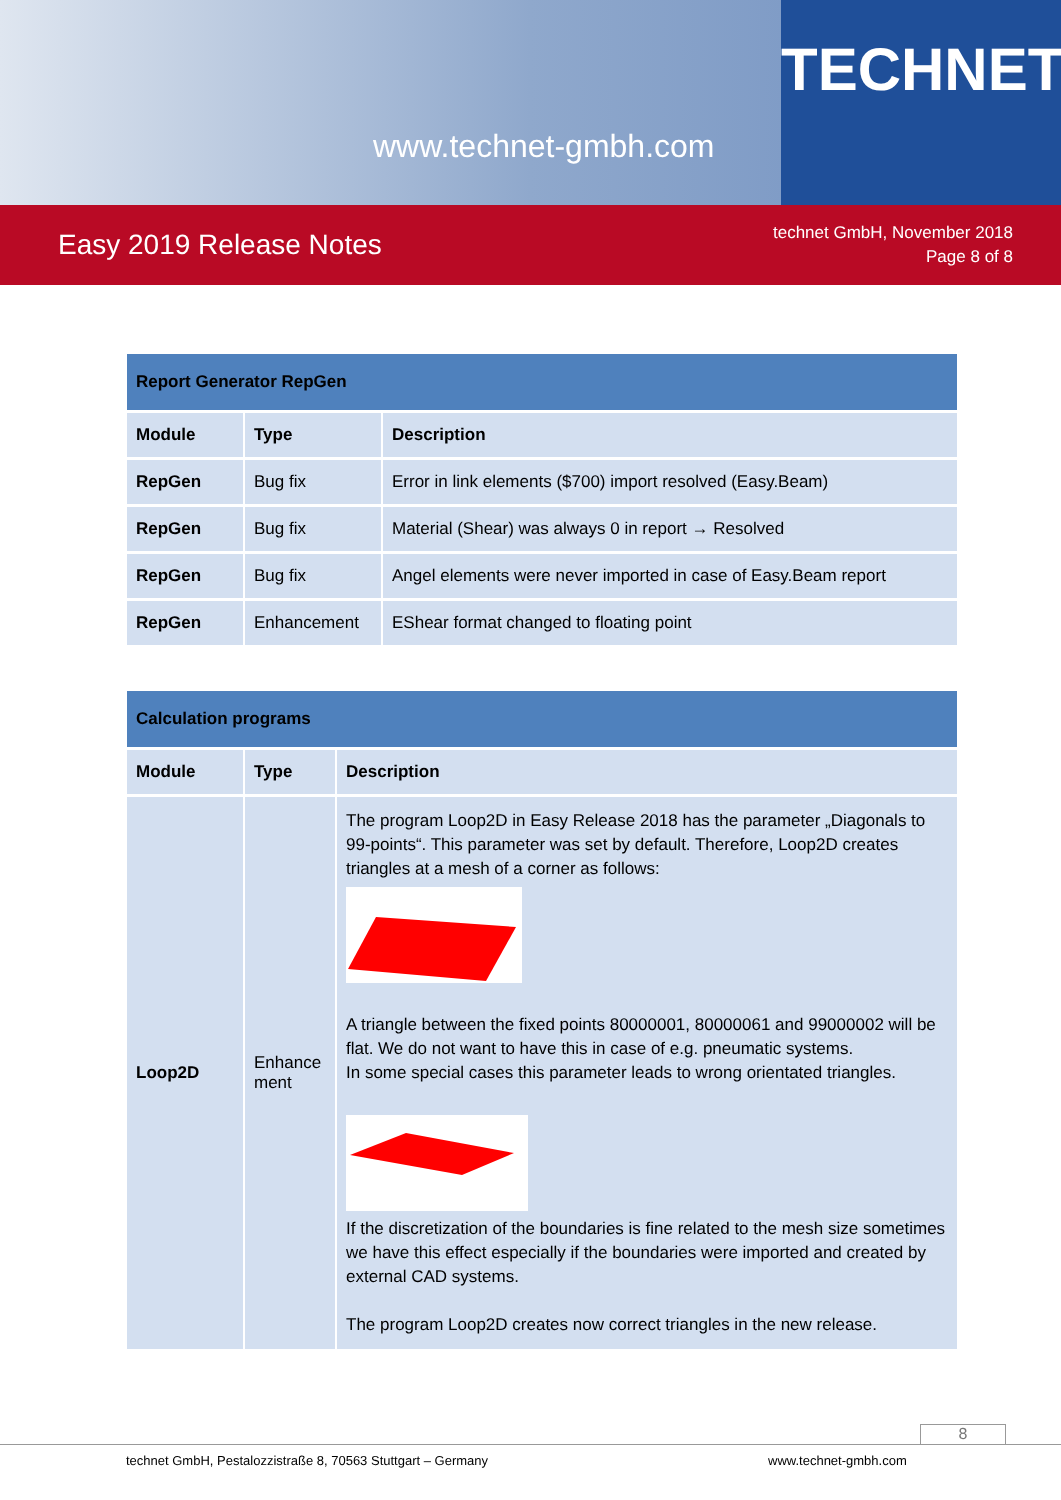www.technet-gmbh.com
TECHNET
Easy 2019 Release Notes
technet GmbH, November 2018
Page 8 of 8
| Report Generator RepGen | | |
| --- | --- | --- |
| Module | Type | Description |
| RepGen | Bug fix | Error in link elements ($700) import resolved (Easy.Beam) |
| RepGen | Bug fix | Material (Shear) was always 0 in report → Resolved |
| RepGen | Bug fix | Angel elements were never imported in case of Easy.Beam report |
| RepGen | Enhancement | EShear format changed to floating point |
| Calculation programs | | |
| --- | --- | --- |
| Module | Type | Description |
| Loop2D | Enhance ment | The program Loop2D in Easy Release 2018 has the parameter „Diagonals to 99-points“. This parameter was set by default. Therefore, Loop2D creates triangles at a mesh of a corner as follows: A triangle between the fixed points 80000001, 80000061 and 99000002 will be flat. We do not want to have this in case of e.g. pneumatic systems. In some special cases this parameter leads to wrong orientated triangles. If the discretization of the boundaries is fine related to the mesh size sometimes we have this effect especially if the boundaries were imported and created by external CAD systems. The program Loop2D creates now correct triangles in the new release. |
8
technet GmbH, Pestalozzistraße 8, 70563 Stuttgart – Germany www.technet-gmbh.com